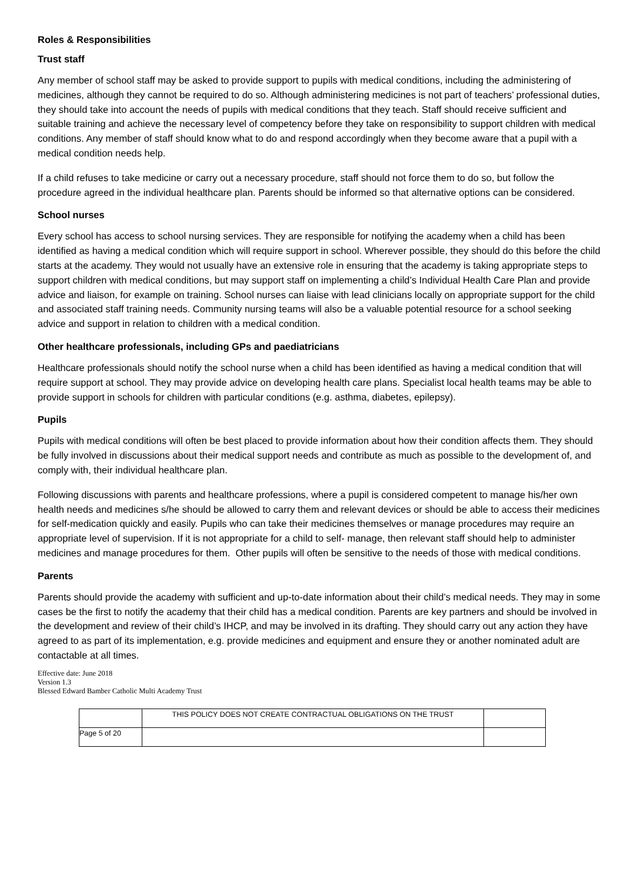Roles & Responsibilities
Trust staff
Any member of school staff may be asked to provide support to pupils with medical conditions, including the administering of medicines, although they cannot be required to do so. Although administering medicines is not part of teachers’ professional duties, they should take into account the needs of pupils with medical conditions that they teach. Staff should receive sufficient and suitable training and achieve the necessary level of competency before they take on responsibility to support children with medical conditions. Any member of staff should know what to do and respond accordingly when they become aware that a pupil with a medical condition needs help.
If a child refuses to take medicine or carry out a necessary procedure, staff should not force them to do so, but follow the procedure agreed in the individual healthcare plan. Parents should be informed so that alternative options can be considered.
School nurses
Every school has access to school nursing services. They are responsible for notifying the academy when a child has been identified as having a medical condition which will require support in school. Wherever possible, they should do this before the child starts at the academy. They would not usually have an extensive role in ensuring that the academy is taking appropriate steps to support children with medical conditions, but may support staff on implementing a child’s Individual Health Care Plan and provide advice and liaison, for example on training. School nurses can liaise with lead clinicians locally on appropriate support for the child and associated staff training needs. Community nursing teams will also be a valuable potential resource for a school seeking advice and support in relation to children with a medical condition.
Other healthcare professionals, including GPs and paediatricians
Healthcare professionals should notify the school nurse when a child has been identified as having a medical condition that will require support at school. They may provide advice on developing health care plans. Specialist local health teams may be able to provide support in schools for children with particular conditions (e.g. asthma, diabetes, epilepsy).
Pupils
Pupils with medical conditions will often be best placed to provide information about how their condition affects them. They should be fully involved in discussions about their medical support needs and contribute as much as possible to the development of, and comply with, their individual healthcare plan.
Following discussions with parents and healthcare professions, where a pupil is considered competent to manage his/her own health needs and medicines s/he should be allowed to carry them and relevant devices or should be able to access their medicines for self-medication quickly and easily. Pupils who can take their medicines themselves or manage procedures may require an appropriate level of supervision. If it is not appropriate for a child to self- manage, then relevant staff should help to administer medicines and manage procedures for them. Other pupils will often be sensitive to the needs of those with medical conditions.
Parents
Parents should provide the academy with sufficient and up-to-date information about their child’s medical needs. They may in some cases be the first to notify the academy that their child has a medical condition. Parents are key partners and should be involved in the development and review of their child’s IHCP, and may be involved in its drafting. They should carry out any action they have agreed to as part of its implementation, e.g. provide medicines and equipment and ensure they or another nominated adult are contactable at all times.
Effective date: June 2018
Version 1.3
Blessed Edward Bamber Catholic Multi Academy Trust
| | THIS POLICY DOES NOT CREATE CONTRACTUAL OBLIGATIONS ON THE TRUST | |
| Page 5 of 20 | | |